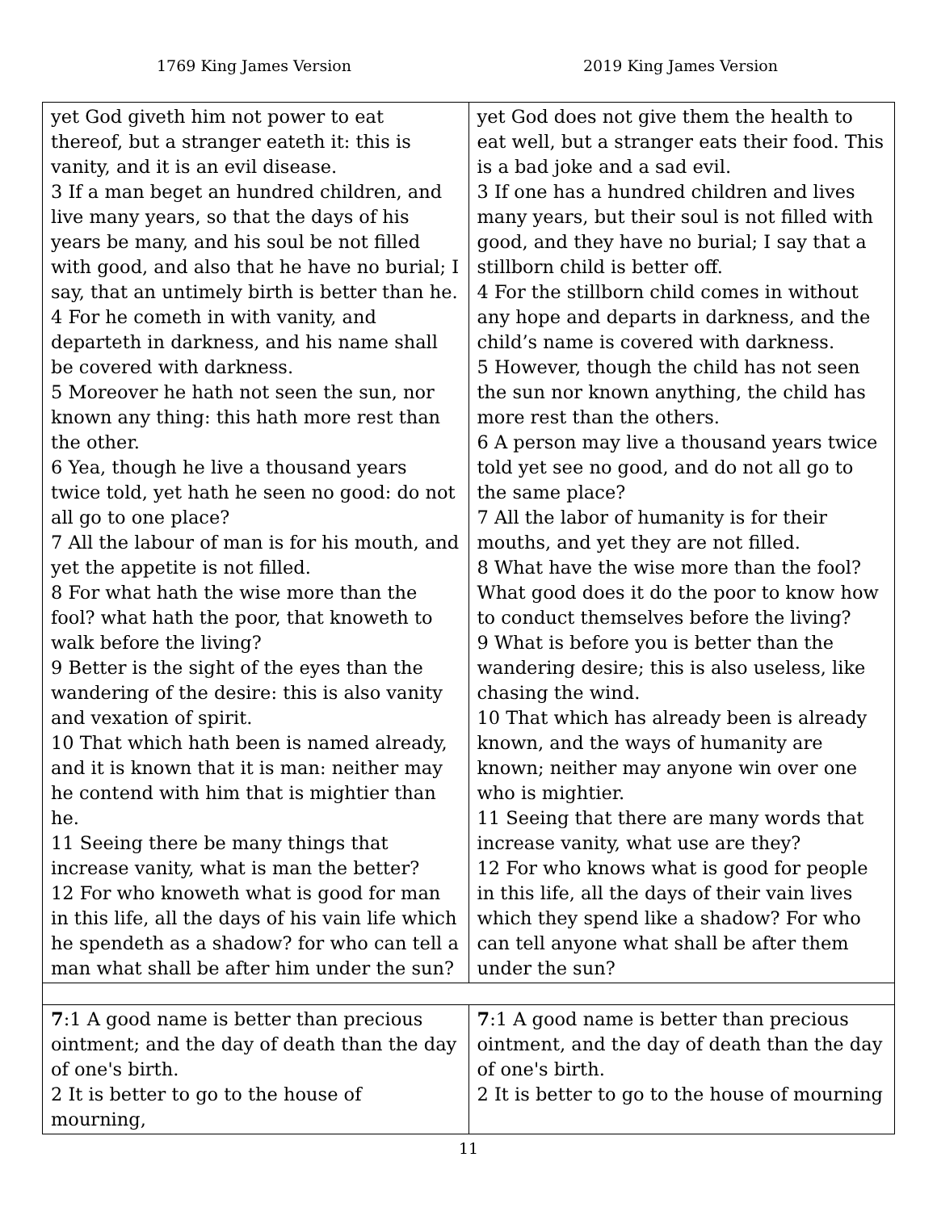1769 King James Version 2019 King James Version
| yet God giveth him not power to eat thereof, but a stranger eateth it: this is vanity, and it is an evil disease. 3 If a man beget an hundred children, and live many years, so that the days of his years be many, and his soul be not filled with good, and also that he have no burial; I say, that an untimely birth is better than he. 4 For he cometh in with vanity, and departeth in darkness, and his name shall be covered with darkness. 5 Moreover he hath not seen the sun, nor known any thing: this hath more rest than the other. 6 Yea, though he live a thousand years twice told, yet hath he seen no good: do not all go to one place? 7 All the labour of man is for his mouth, and yet the appetite is not filled. 8 For what hath the wise more than the fool? what hath the poor, that knoweth to walk before the living? 9 Better is the sight of the eyes than the wandering of the desire: this is also vanity and vexation of spirit. 10 That which hath been is named already, and it is known that it is man: neither may he contend with him that is mightier than he. 11 Seeing there be many things that increase vanity, what is man the better? 12 For who knoweth what is good for man in this life, all the days of his vain life which he spendeth as a shadow? for who can tell a man what shall be after him under the sun? | yet God does not give them the health to eat well, but a stranger eats their food. This is a bad joke and a sad evil. 3 If one has a hundred children and lives many years, but their soul is not filled with good, and they have no burial; I say that a stillborn child is better off. 4 For the stillborn child comes in without any hope and departs in darkness, and the child’s name is covered with darkness. 5 However, though the child has not seen the sun nor known anything, the child has more rest than the others. 6 A person may live a thousand years twice told yet see no good, and do not all go to the same place? 7 All the labor of humanity is for their mouths, and yet they are not filled. 8 What have the wise more than the fool? What good does it do the poor to know how to conduct themselves before the living? 9 What is before you is better than the wandering desire; this is also useless, like chasing the wind. 10 That which has already been is already known, and the ways of humanity are known; neither may anyone win over one who is mightier. 11 Seeing that there are many words that increase vanity, what use are they? 12 For who knows what is good for people in this life, all the days of their vain lives which they spend like a shadow? For who can tell anyone what shall be after them under the sun? |
| 7 :1 A good name is better than precious ointment; and the day of death than the day of one's birth. 2 It is better to go to the house of mourning, | 7 :1 A good name is better than precious ointment, and the day of death than the day of one's birth. 2 It is better to go to the house of mourning |
11